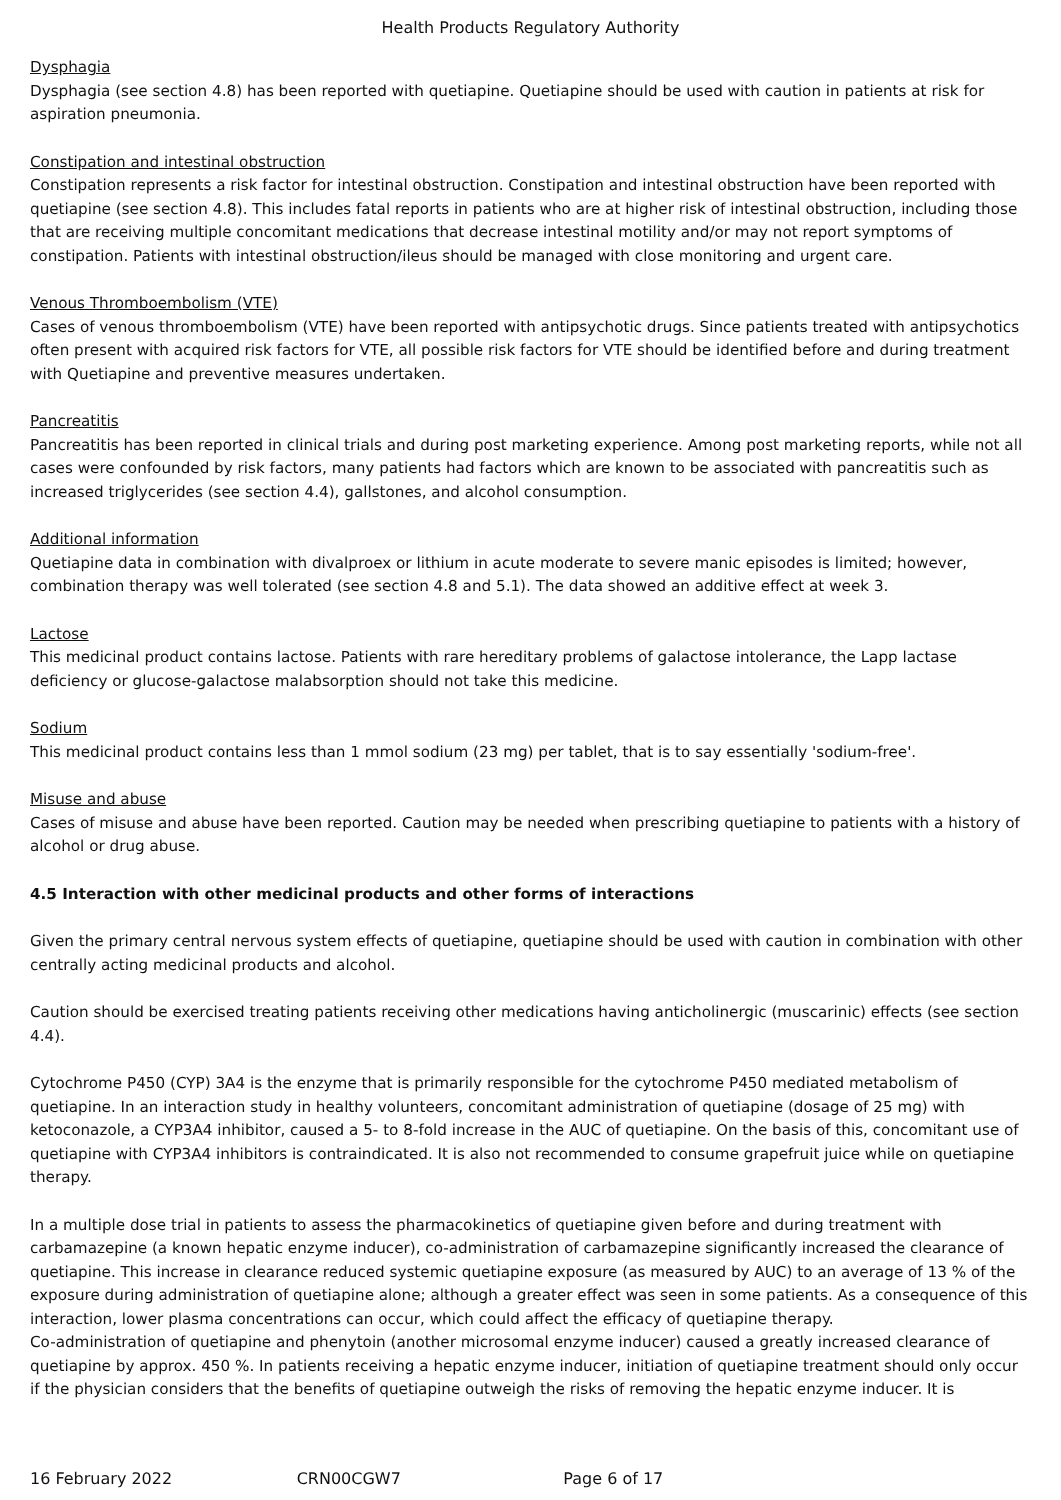Health Products Regulatory Authority
Dysphagia
Dysphagia (see section 4.8) has been reported with quetiapine. Quetiapine should be used with caution in patients at risk for aspiration pneumonia.
Constipation and intestinal obstruction
Constipation represents a risk factor for intestinal obstruction. Constipation and intestinal obstruction have been reported with quetiapine (see section 4.8). This includes fatal reports in patients who are at higher risk of intestinal obstruction, including those that are receiving multiple concomitant medications that decrease intestinal motility and/or may not report symptoms of constipation. Patients with intestinal obstruction/ileus should be managed with close monitoring and urgent care.
Venous Thromboembolism (VTE)
Cases of venous thromboembolism (VTE) have been reported with antipsychotic drugs. Since patients treated with antipsychotics often present with acquired risk factors for VTE, all possible risk factors for VTE should be identified before and during treatment with Quetiapine and preventive measures undertaken.
Pancreatitis
Pancreatitis has been reported in clinical trials and during post marketing experience. Among post marketing reports, while not all cases were confounded by risk factors, many patients had factors which are known to be associated with pancreatitis such as increased triglycerides (see section 4.4), gallstones, and alcohol consumption.
Additional information
Quetiapine data in combination with divalproex or lithium in acute moderate to severe manic episodes is limited; however, combination therapy was well tolerated (see section 4.8 and 5.1). The data showed an additive effect at week 3.
Lactose
This medicinal product contains lactose. Patients with rare hereditary problems of galactose intolerance, the Lapp lactase deficiency or glucose-galactose malabsorption should not take this medicine.
Sodium
This medicinal product contains less than 1 mmol sodium (23 mg) per tablet, that is to say essentially 'sodium-free'.
Misuse and abuse
Cases of misuse and abuse have been reported. Caution may be needed when prescribing quetiapine to patients with a history of alcohol or drug abuse.
4.5 Interaction with other medicinal products and other forms of interactions
Given the primary central nervous system effects of quetiapine, quetiapine should be used with caution in combination with other centrally acting medicinal products and alcohol.
Caution should be exercised treating patients receiving other medications having anticholinergic (muscarinic) effects (see section 4.4).
Cytochrome P450 (CYP) 3A4 is the enzyme that is primarily responsible for the cytochrome P450 mediated metabolism of quetiapine. In an interaction study in healthy volunteers, concomitant administration of quetiapine (dosage of 25 mg) with ketoconazole, a CYP3A4 inhibitor, caused a 5- to 8-fold increase in the AUC of quetiapine. On the basis of this, concomitant use of quetiapine with CYP3A4 inhibitors is contraindicated. It is also not recommended to consume grapefruit juice while on quetiapine therapy.
In a multiple dose trial in patients to assess the pharmacokinetics of quetiapine given before and during treatment with carbamazepine (a known hepatic enzyme inducer), co-administration of carbamazepine significantly increased the clearance of quetiapine. This increase in clearance reduced systemic quetiapine exposure (as measured by AUC) to an average of 13 % of the exposure during administration of quetiapine alone; although a greater effect was seen in some patients. As a consequence of this interaction, lower plasma concentrations can occur, which could affect the efficacy of quetiapine therapy.
Co-administration of quetiapine and phenytoin (another microsomal enzyme inducer) caused a greatly increased clearance of quetiapine by approx. 450 %. In patients receiving a hepatic enzyme inducer, initiation of quetiapine treatment should only occur if the physician considers that the benefits of quetiapine outweigh the risks of removing the hepatic enzyme inducer. It is
16 February 2022 CRN00CGW7 Page 6 of 17